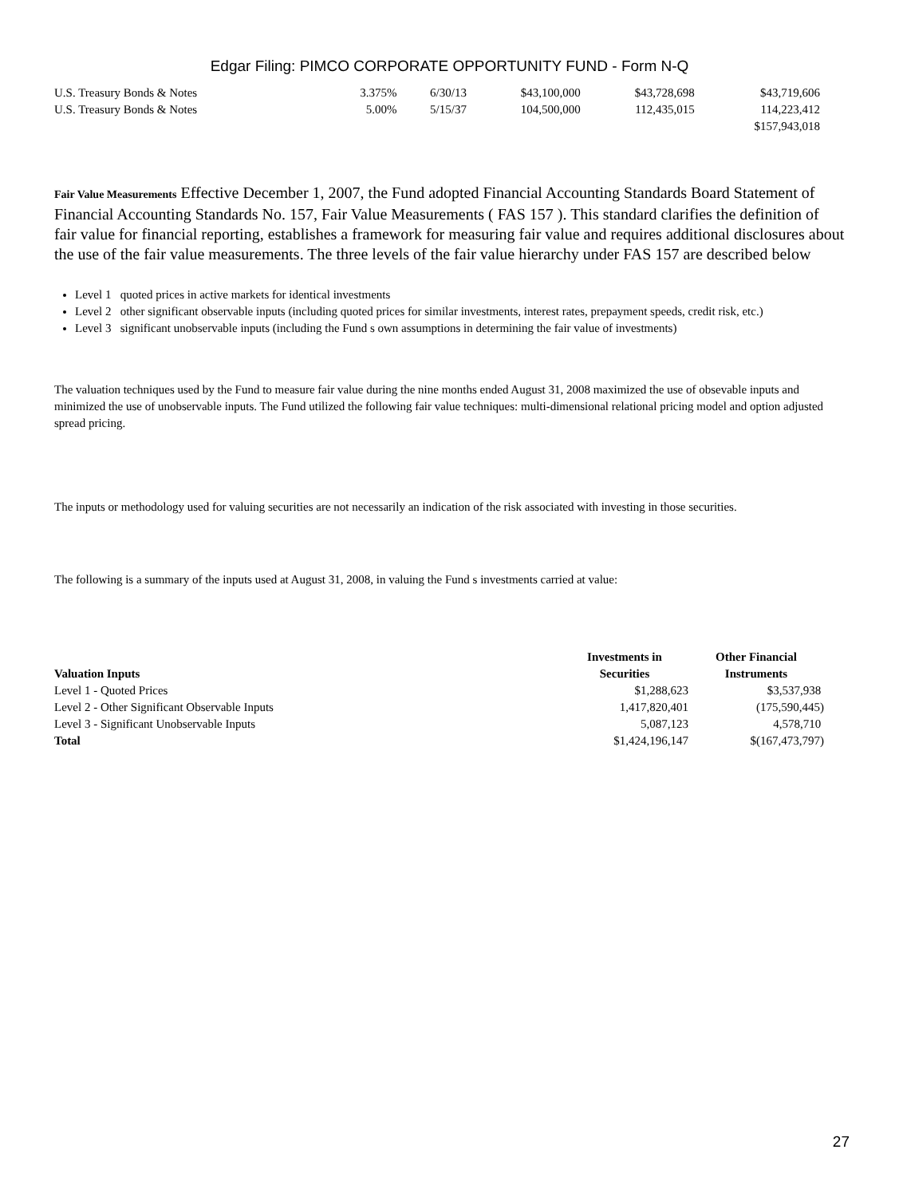Edgar Filing: PIMCO CORPORATE OPPORTUNITY FUND - Form N-Q
| U.S. Treasury Bonds & Notes | 3.375% | 6/30/13 | $43,100,000 | $43,728,698 | $43,719,606 |
| U.S. Treasury Bonds & Notes | 5.00% | 5/15/37 | 104,500,000 | 112,435,015 | 114,223,412 |
| | | | | | $157,943,018 |
Fair Value Measurements Effective December 1, 2007, the Fund adopted Financial Accounting Standards Board Statement of Financial Accounting Standards No. 157, Fair Value Measurements ( FAS 157 ). This standard clarifies the definition of fair value for financial reporting, establishes a framework for measuring fair value and requires additional disclosures about the use of the fair value measurements. The three levels of the fair value hierarchy under FAS 157 are described below
Level 1 quoted prices in active markets for identical investments
Level 2 other significant observable inputs (including quoted prices for similar investments, interest rates, prepayment speeds, credit risk, etc.)
Level 3 significant unobservable inputs (including the Fund s own assumptions in determining the fair value of investments)
The valuation techniques used by the Fund to measure fair value during the nine months ended August 31, 2008 maximized the use of obsevable inputs and minimized the use of unobservable inputs. The Fund utilized the following fair value techniques: multi-dimensional relational pricing model and option adjusted spread pricing.
The inputs or methodology used for valuing securities are not necessarily an indication of the risk associated with investing in those securities.
The following is a summary of the inputs used at August 31, 2008, in valuing the Fund s investments carried at value:
| Valuation Inputs | Investments in Securities | Other Financial Instruments |
| --- | --- | --- |
| Level 1 - Quoted Prices | $1,288,623 | $3,537,938 |
| Level 2 - Other Significant Observable Inputs | 1,417,820,401 | (175,590,445) |
| Level 3 - Significant Unobservable Inputs | 5,087,123 | 4,578,710 |
| Total | $1,424,196,147 | $(167,473,797) |
27